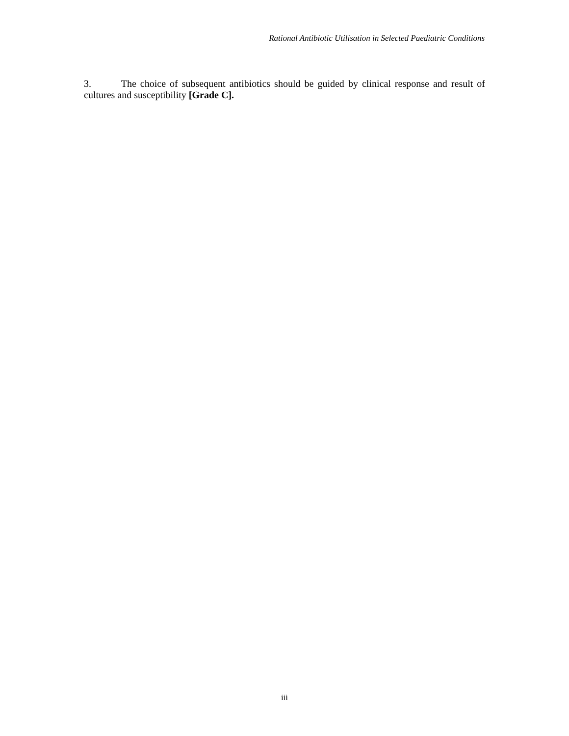Rational Antibiotic Utilisation in Selected Paediatric Conditions
3. The choice of subsequent antibiotics should be guided by clinical response and result of cultures and susceptibility [Grade C].
iii